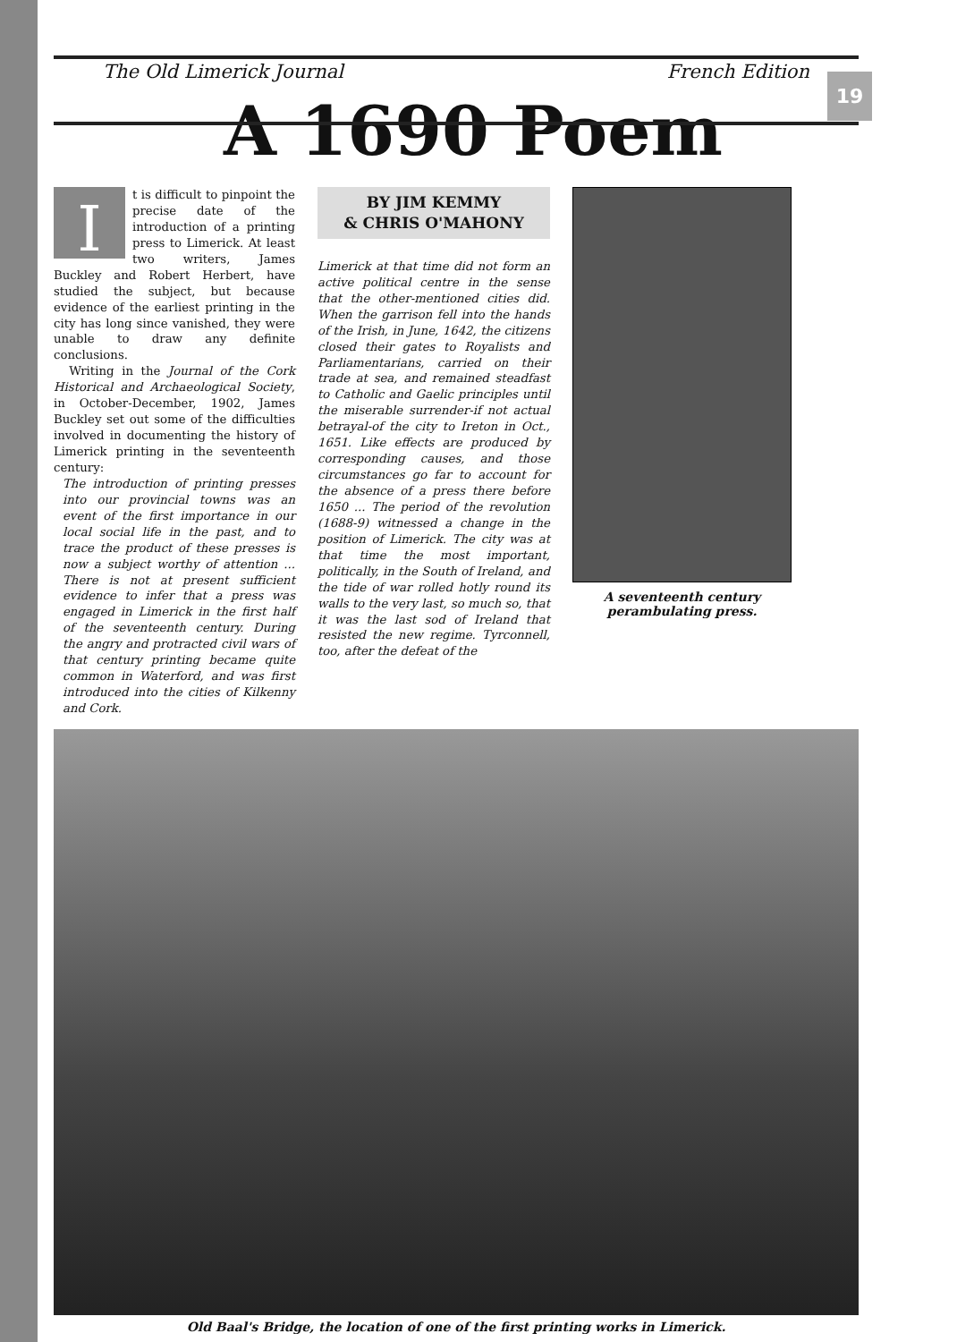The Old Limerick Journal French Edition
19
A 1690 Poem
I
t is difficult to pinpoint the precise date of the introduction of a printing press to Limerick. At least two writers, James Buckley and Robert Herbert, have studied the subject, but because evidence of the earliest printing in the city has long since vanished, they were unable to draw any definite conclusions.
Writing in the Journal of the Cork Historical and Archaeological Society, in October-December, 1902, James Buckley set out some of the difficulties involved in documenting the history of Limerick printing in the seventeenth century:
The introduction of printing presses into our provincial towns was an event of the first importance in our local social life in the past, and to trace the product of these presses is now a subject worthy of attention ... There is not at present sufficient evidence to infer that a press was engaged in Limerick in the first half of the seventeenth century. During the angry and protracted civil wars of that century printing became quite common in Waterford, and was first introduced into the cities of Kilkenny and Cork.
BY JIM KEMMY
& CHRIS O'MAHONY
Limerick at that time did not form an active political centre in the sense that the other-mentioned cities did. When the garrison fell into the hands of the Irish, in June, 1642, the citizens closed their gates to Royalists and Parliamentarians, carried on their trade at sea, and remained steadfast to Catholic and Gaelic principles until the miserable surrender-if not actual betrayal-of the city to Ireton in Oct., 1651. Like effects are produced by corresponding causes, and those circumstances go far to account for the absence of a press there before 1650 ... The period of the revolution (1688-9) witnessed a change in the position of Limerick. The city was at that time the most important, politically, in the South of Ireland, and the tide of war rolled hotly round its walls to the very last, so much so, that it was the last sod of Ireland that resisted the new regime. Tyrconnell, too, after the defeat of the
A seventeenth century perambulating press.
Old Baal's Bridge, the location of one of the first printing works in Limerick.